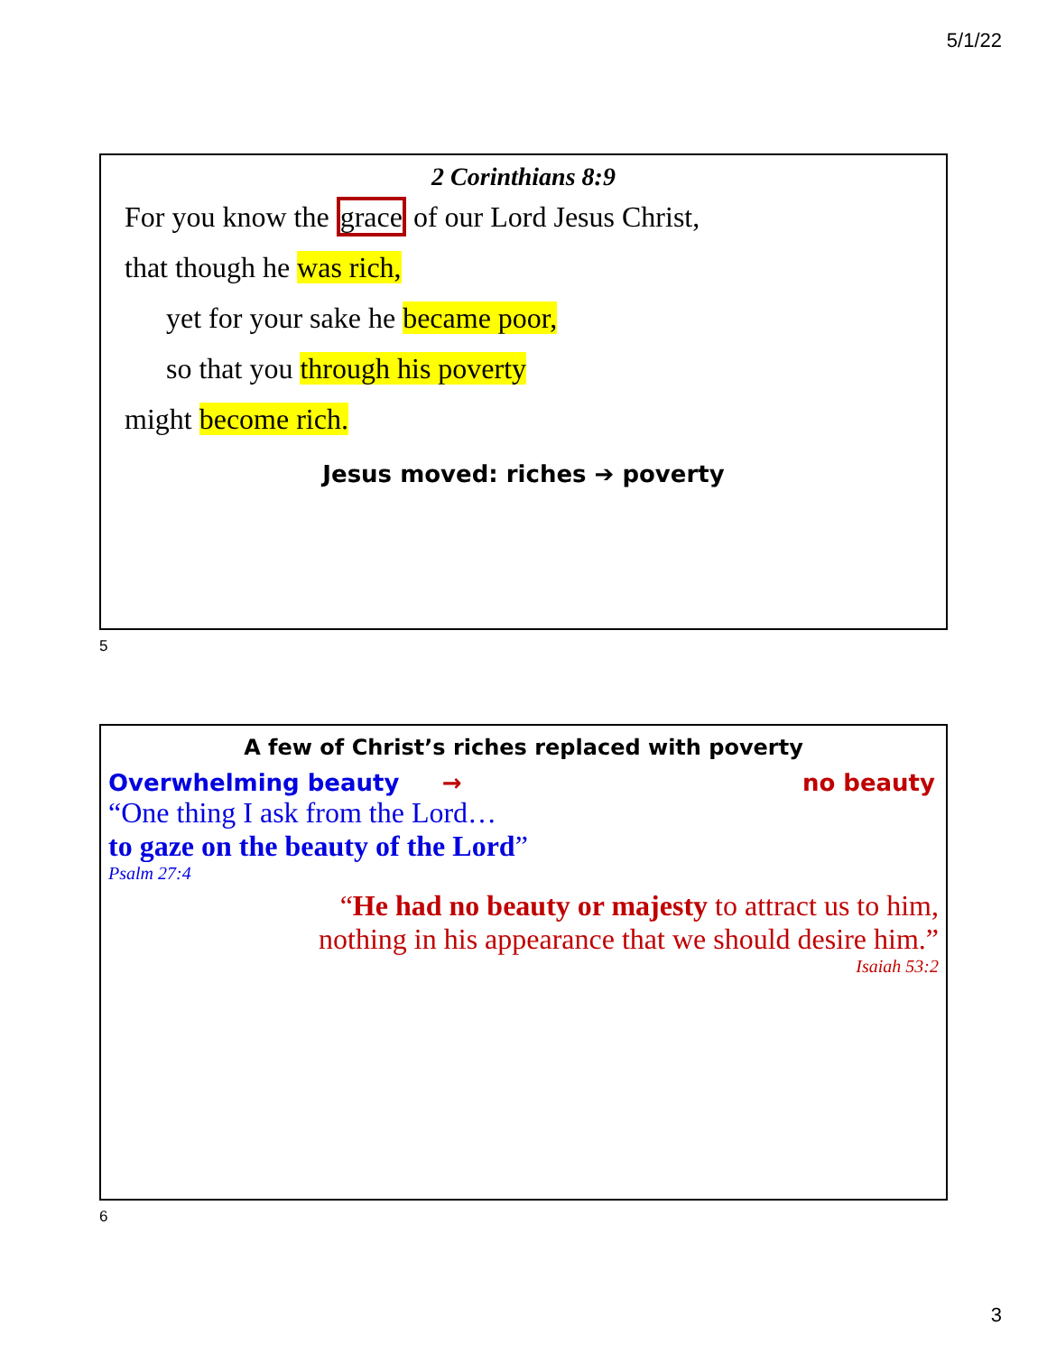5/1/22
2 Corinthians 8:9
For you know the grace of our Lord Jesus Christ,
that though he was rich,
yet for your sake he became poor,
so that you through his poverty
might become rich.
Jesus moved: riches ➔ poverty
5
A few of Christ’s riches replaced with poverty
Overwhelming beauty → no beauty
“One thing I ask from the Lord…
to gaze on the beauty of the Lord”
Psalm 27:4
“He had no beauty or majesty to attract us to him,
nothing in his appearance that we should desire him.”
Isaiah 53:2
6
3